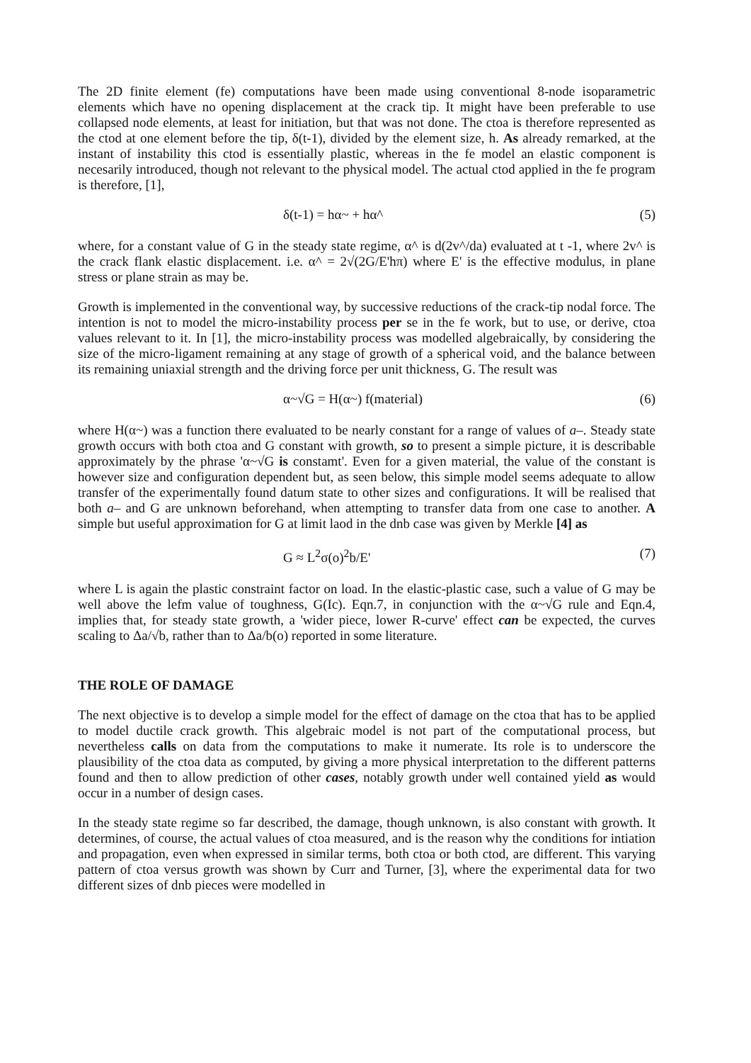The 2D finite element (fe) computations have been made using conventional 8-node isoparametric elements which have no opening displacement at the crack tip. It might have been preferable to use collapsed node elements, at least for initiation, but that was not done. The ctoa is therefore represented as the ctod at one element before the tip, δ(t-1), divided by the element size, h. As already remarked, at the instant of instability this ctod is essentially plastic, whereas in the fe model an elastic component is necesarily introduced, though not relevant to the physical model. The actual ctod applied in the fe program is therefore, [1],
δ(t-1) = hα~ + hα^ (5)
where, for a constant value of G in the steady state regime, α^ is d(2v^/da) evaluated at t -1, where 2v^ is the crack flank elastic displacement. i.e. α^ = 2√(2G/E'hπ) where E' is the effective modulus, in plane stress or plane strain as may be.
Growth is implemented in the conventional way, by successive reductions of the crack-tip nodal force. The intention is not to model the micro-instability process per se in the fe work, but to use, or derive, ctoa values relevant to it. In [1], the micro-instability process was modelled algebraically, by considering the size of the micro-ligament remaining at any stage of growth of a spherical void, and the balance between its remaining uniaxial strength and the driving force per unit thickness, G. The result was
α~√G = H(α~) f(material) (6)
where H(α~) was a function there evaluated to be nearly constant for a range of values of a–. Steady state growth occurs with both ctoa and G constant with growth, so to present a simple picture, it is describable approximately by the phrase 'α~√G is constamt'. Even for a given material, the value of the constant is however size and configuration dependent but, as seen below, this simple model seems adequate to allow transfer of the experimentally found datum state to other sizes and configurations. It will be realised that both a– and G are unknown beforehand, when attempting to transfer data from one case to another. A simple but useful approximation for G at limit laod in the dnb case was given by Merkle [4] as
G ≈ L<sup>2</sup>σ(o)<sup>2</sup>b/E' (7)
where L is again the plastic constraint factor on load. In the elastic-plastic case, such a value of G may be well above the lefm value of toughness, G(Ic). Eqn.7, in conjunction with the α~√G rule and Eqn.4, implies that, for steady state growth, a 'wider piece, lower R-curve' effect can be expected, the curves scaling to Δa/√b, rather than to Δa/b(o) reported in some literature.
THE ROLE OF DAMAGE
The next objective is to develop a simple model for the effect of damage on the ctoa that has to be applied to model ductile crack growth. This algebraic model is not part of the computational process, but nevertheless calls on data from the computations to make it numerate. Its role is to underscore the plausibility of the ctoa data as computed, by giving a more physical interpretation to the different patterns found and then to allow prediction of other cases, notably growth under well contained yield as would occur in a number of design cases.
In the steady state regime so far described, the damage, though unknown, is also constant with growth. It determines, of course, the actual values of ctoa measured, and is the reason why the conditions for intiation and propagation, even when expressed in similar terms, both ctoa or both ctod, are different. This varying pattern of ctoa versus growth was shown by Curr and Turner, [3], where the experimental data for two different sizes of dnb pieces were modelled in